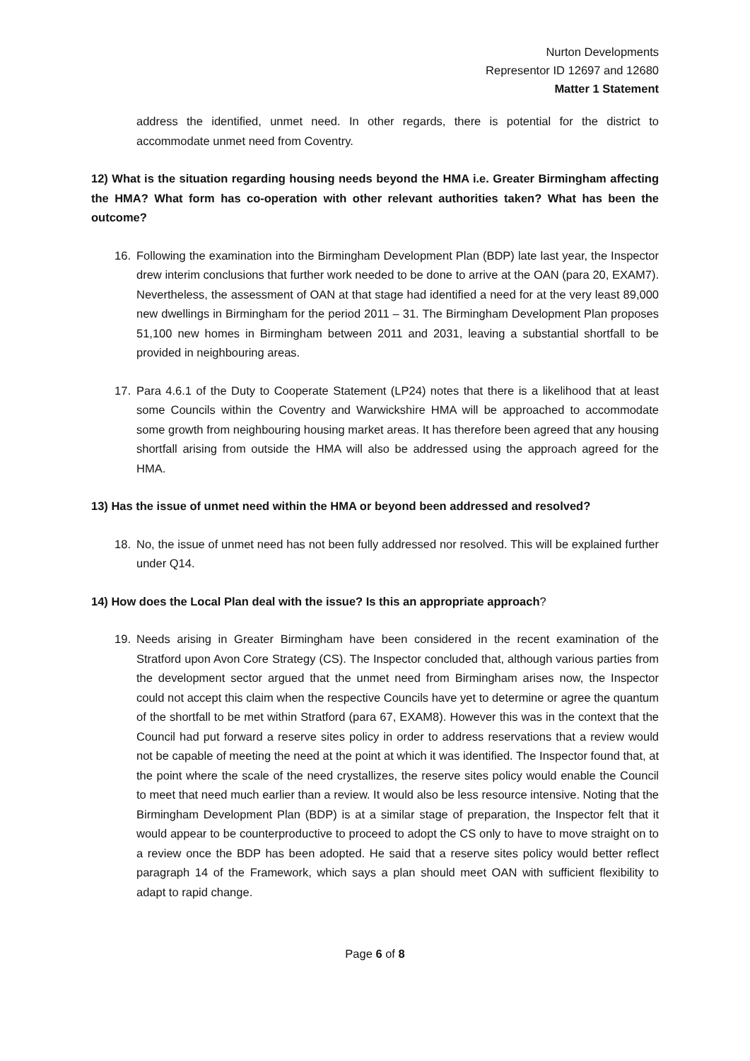Nurton Developments
Representor ID 12697 and 12680
Matter 1 Statement
address the identified, unmet need. In other regards, there is potential for the district to accommodate unmet need from Coventry.
12) What is the situation regarding housing needs beyond the HMA i.e. Greater Birmingham affecting the HMA? What form has co-operation with other relevant authorities taken? What has been the outcome?
16. Following the examination into the Birmingham Development Plan (BDP) late last year, the Inspector drew interim conclusions that further work needed to be done to arrive at the OAN (para 20, EXAM7). Nevertheless, the assessment of OAN at that stage had identified a need for at the very least 89,000 new dwellings in Birmingham for the period 2011 – 31. The Birmingham Development Plan proposes 51,100 new homes in Birmingham between 2011 and 2031, leaving a substantial shortfall to be provided in neighbouring areas.
17. Para 4.6.1 of the Duty to Cooperate Statement (LP24) notes that there is a likelihood that at least some Councils within the Coventry and Warwickshire HMA will be approached to accommodate some growth from neighbouring housing market areas. It has therefore been agreed that any housing shortfall arising from outside the HMA will also be addressed using the approach agreed for the HMA.
13) Has the issue of unmet need within the HMA or beyond been addressed and resolved?
18. No, the issue of unmet need has not been fully addressed nor resolved. This will be explained further under Q14.
14) How does the Local Plan deal with the issue? Is this an appropriate approach?
19. Needs arising in Greater Birmingham have been considered in the recent examination of the Stratford upon Avon Core Strategy (CS). The Inspector concluded that, although various parties from the development sector argued that the unmet need from Birmingham arises now, the Inspector could not accept this claim when the respective Councils have yet to determine or agree the quantum of the shortfall to be met within Stratford (para 67, EXAM8). However this was in the context that the Council had put forward a reserve sites policy in order to address reservations that a review would not be capable of meeting the need at the point at which it was identified. The Inspector found that, at the point where the scale of the need crystallizes, the reserve sites policy would enable the Council to meet that need much earlier than a review. It would also be less resource intensive. Noting that the Birmingham Development Plan (BDP) is at a similar stage of preparation, the Inspector felt that it would appear to be counterproductive to proceed to adopt the CS only to have to move straight on to a review once the BDP has been adopted. He said that a reserve sites policy would better reflect paragraph 14 of the Framework, which says a plan should meet OAN with sufficient flexibility to adapt to rapid change.
Page 6 of 8